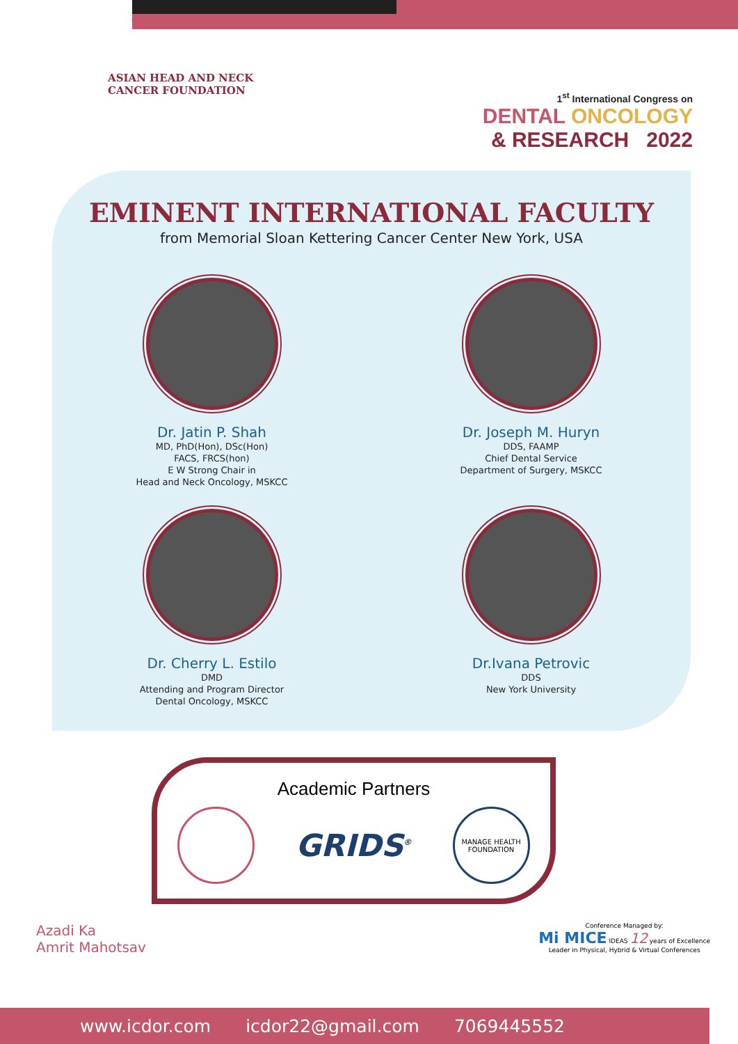ASIAN HEAD AND NECK
CANCER FOUNDATION
1<sup>st</sup> International Congress on
DENTAL ONCOLOGY
& RESEARCH 2022
EMINENT INTERNATIONAL FACULTY
from Memorial Sloan Kettering Cancer Center New York, USA
Dr. Jatin P. Shah
MD, PhD(Hon), DSc(Hon)
FACS, FRCS(hon)
E W Strong Chair in
Head and Neck Oncology, MSKCC
Dr. Joseph M. Huryn
DDS, FAAMP
Chief Dental Service
Department of Surgery, MSKCC
Dr. Cherry L. Estilo
DMD
Attending and Program Director
Dental Oncology, MSKCC
Dr.Ivana Petrovic
DDS
New York University
Academic Partners
GRIDS<sup>®</sup>
MANAGE HEALTH FOUNDATION
Azadi Ka
Amrit Mahotsav
Conference Managed by:
Mi MICE IDEAS 12 years of Excellence
Leader in Physical, Hybrid & Virtual Conferences
www.icdor.com icdor22@gmail.com 7069445552